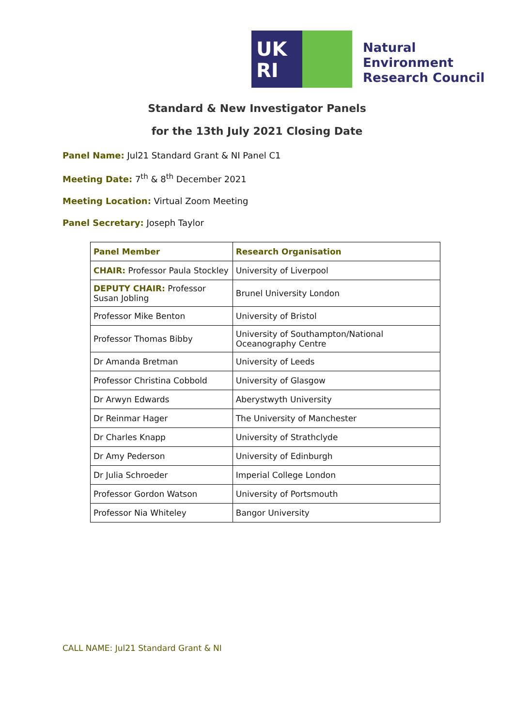UK
RI
Natural
Environment
Research Council
Standard & New Investigator Panels
for the 13th July 2021 Closing Date
Panel Name: Jul21 Standard Grant & NI Panel C1
Meeting Date: 7<sup>th</sup> & 8<sup>th</sup> December 2021
Meeting Location: Virtual Zoom Meeting
Panel Secretary: Joseph Taylor
| Panel Member | Research Organisation |
| --- | --- |
| CHAIR: Professor Paula Stockley | University of Liverpool |
| DEPUTY CHAIR: Professor Susan Jobling | Brunel University London |
| Professor Mike Benton | University of Bristol |
| Professor Thomas Bibby | University of Southampton/National Oceanography Centre |
| Dr Amanda Bretman | University of Leeds |
| Professor Christina Cobbold | University of Glasgow |
| Dr Arwyn Edwards | Aberystwyth University |
| Dr Reinmar Hager | The University of Manchester |
| Dr Charles Knapp | University of Strathclyde |
| Dr Amy Pederson | University of Edinburgh |
| Dr Julia Schroeder | Imperial College London |
| Professor Gordon Watson | University of Portsmouth |
| Professor Nia Whiteley | Bangor University |
CALL NAME: Jul21 Standard Grant & NI